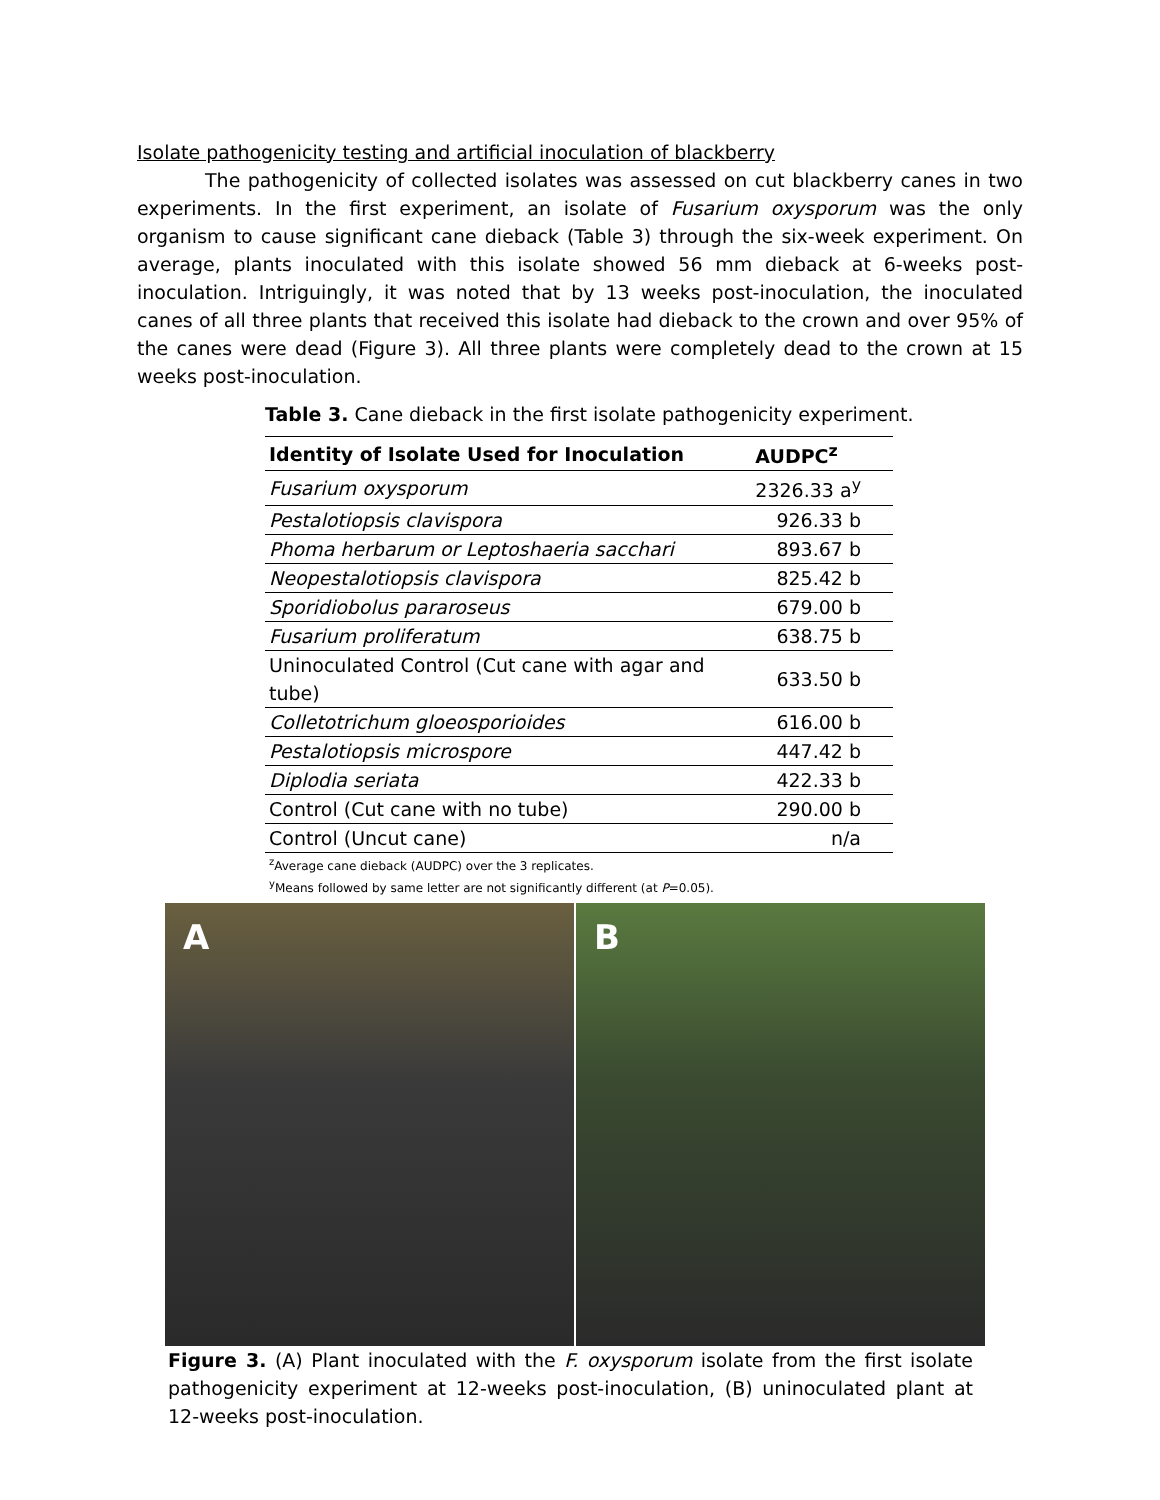Isolate pathogenicity testing and artificial inoculation of blackberry
The pathogenicity of collected isolates was assessed on cut blackberry canes in two experiments. In the first experiment, an isolate of Fusarium oxysporum was the only organism to cause significant cane dieback (Table 3) through the six-week experiment. On average, plants inoculated with this isolate showed 56 mm dieback at 6-weeks post-inoculation. Intriguingly, it was noted that by 13 weeks post-inoculation, the inoculated canes of all three plants that received this isolate had dieback to the crown and over 95% of the canes were dead (Figure 3). All three plants were completely dead to the crown at 15 weeks post-inoculation.
Table 3. Cane dieback in the first isolate pathogenicity experiment.
| Identity of Isolate Used for Inoculation | AUDPC<sup>z</sup> |
| --- | --- |
| Fusarium oxysporum | 2326.33 a<sup>y</sup> |
| Pestalotiopsis clavispora | 926.33 b |
| Phoma herbarum or Leptoshaeria sacchari | 893.67 b |
| Neopestalotiopsis clavispora | 825.42 b |
| Sporidiobolus pararoseus | 679.00 b |
| Fusarium proliferatum | 638.75 b |
| Uninoculated Control (Cut cane with agar and tube) | 633.50 b |
| Colletotrichum gloeosporioides | 616.00 b |
| Pestalotiopsis microspore | 447.42 b |
| Diplodia seriata | 422.33 b |
| Control (Cut cane with no tube) | 290.00 b |
| Control (Uncut cane) | n/a |
<sup>z</sup> Average cane dieback (AUDPC) over the 3 replicates.
<sup>y</sup> Means followed by same letter are not significantly different (at P=0.05).
A B
Figure 3. (A) Plant inoculated with the F. oxysporum isolate from the first isolate pathogenicity experiment at 12-weeks post-inoculation, (B) uninoculated plant at 12-weeks post-inoculation.